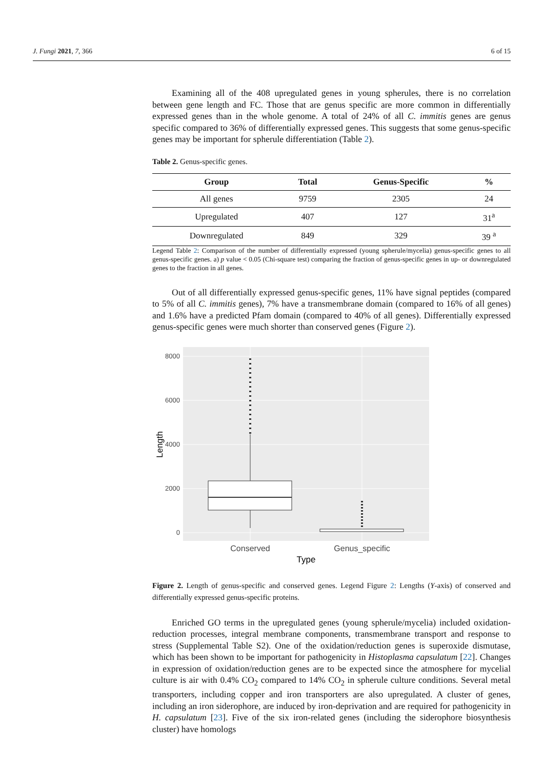J. Fungi 2021, 7, 366 6 of 15
Examining all of the 408 upregulated genes in young spherules, there is no correlation between gene length and FC. Those that are genus specific are more common in differentially expressed genes than in the whole genome. A total of 24% of all C. immitis genes are genus specific compared to 36% of differentially expressed genes. This suggests that some genus-specific genes may be important for spherule differentiation (Table 2).
Table 2. Genus-specific genes.
| Group | Total | Genus-Specific | % |
| --- | --- | --- | --- |
| All genes | 9759 | 2305 | 24 |
| Upregulated | 407 | 127 | 31<sup>a</sup> |
| Downregulated | 849 | 329 | 39 <sup>a</sup> |
Legend Table 2: Comparison of the number of differentially expressed (young spherule/mycelia) genus-specific genes to all genus-specific genes. a) p value < 0.05 (Chi-square test) comparing the fraction of genus-specific genes in up- or downregulated genes to the fraction in all genes.
Out of all differentially expressed genus-specific genes, 11% have signal peptides (compared to 5% of all C. immitis genes), 7% have a transmembrane domain (compared to 16% of all genes) and 1.6% have a predicted Pfam domain (compared to 40% of all genes). Differentially expressed genus-specific genes were much shorter than conserved genes (Figure 2).
8000
6000
4000
2000
0
Conserved
Genus_specific
Type
Length
Figure 2. Length of genus-specific and conserved genes. Legend Figure 2: Lengths (Y-axis) of conserved and differentially expressed genus-specific proteins.
Enriched GO terms in the upregulated genes (young spherule/mycelia) included oxidation-reduction processes, integral membrane components, transmembrane transport and response to stress (Supplemental Table S2). One of the oxidation/reduction genes is superoxide dismutase, which has been shown to be important for pathogenicity in Histoplasma capsulatum [22]. Changes in expression of oxidation/reduction genes are to be expected since the atmosphere for mycelial culture is air with 0.4% CO<sub>2</sub> compared to 14% CO<sub>2</sub> in spherule culture conditions. Several metal transporters, including copper and iron transporters are also upregulated. A cluster of genes, including an iron siderophore, are induced by iron-deprivation and are required for pathogenicity in H. capsulatum [23]. Five of the six iron-related genes (including the siderophore biosynthesis cluster) have homologs